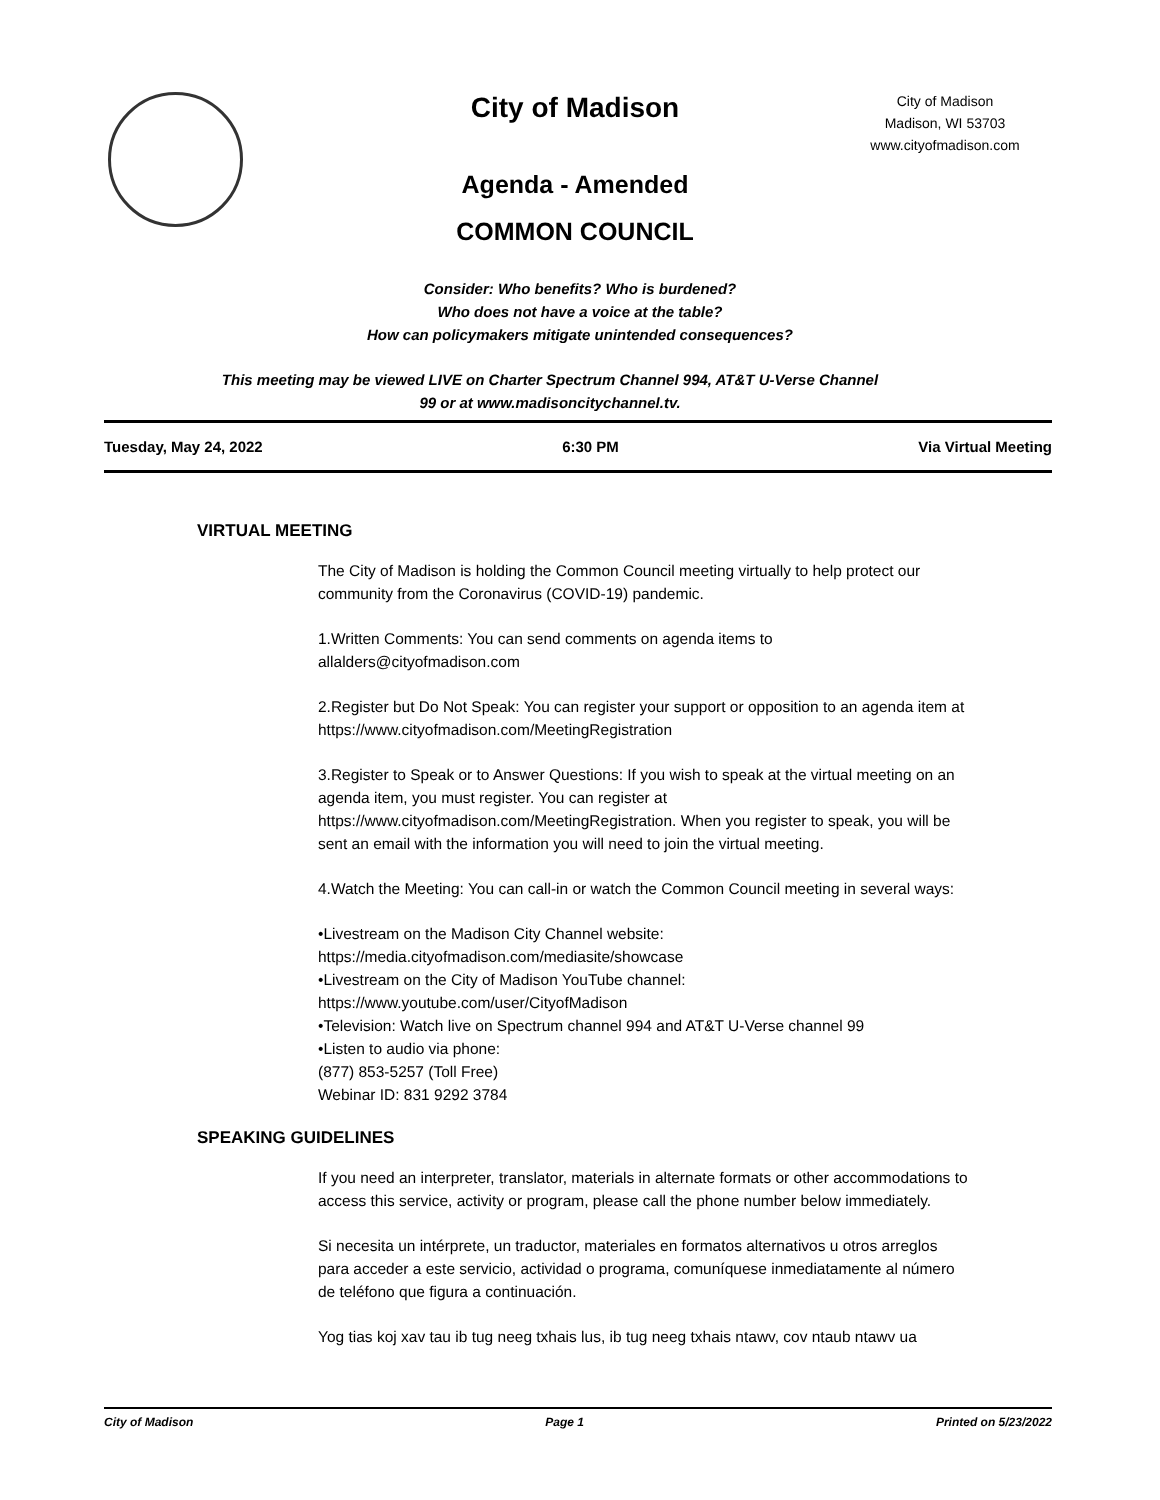City of Madison
City of Madison
Madison, WI 53703
www.cityofmadison.com
Agenda - Amended
COMMON COUNCIL
Consider: Who benefits? Who is burdened?
Who does not have a voice at the table?
How can policymakers mitigate unintended consequences?
This meeting may be viewed LIVE on Charter Spectrum Channel 994, AT&T U-Verse Channel
99 or at www.madisoncitychannel.tv.
Tuesday, May 24, 2022 6:30 PM Via Virtual Meeting
VIRTUAL MEETING
The City of Madison is holding the Common Council meeting virtually to help protect our community from the Coronavirus (COVID-19) pandemic.
1.Written Comments: You can send comments on agenda items to allalders@cityofmadison.com
2.Register but Do Not Speak: You can register your support or opposition to an agenda item at https://www.cityofmadison.com/MeetingRegistration
3.Register to Speak or to Answer Questions: If you wish to speak at the virtual meeting on an agenda item, you must register. You can register at https://www.cityofmadison.com/MeetingRegistration. When you register to speak, you will be sent an email with the information you will need to join the virtual meeting.
4.Watch the Meeting: You can call-in or watch the Common Council meeting in several ways:
•Livestream on the Madison City Channel website:
https://media.cityofmadison.com/mediasite/showcase
•Livestream on the City of Madison YouTube channel:
https://www.youtube.com/user/CityofMadison
•Television: Watch live on Spectrum channel 994 and AT&T U-Verse channel 99
•Listen to audio via phone:
(877) 853-5257 (Toll Free)
Webinar ID: 831 9292 3784
SPEAKING GUIDELINES
If you need an interpreter, translator, materials in alternate formats or other accommodations to access this service, activity or program, please call the phone number below immediately.
Si necesita un intérprete, un traductor, materiales en formatos alternativos u otros arreglos para acceder a este servicio, actividad o programa, comuníquese inmediatamente al número de teléfono que figura a continuación.
Yog tias koj xav tau ib tug neeg txhais lus, ib tug neeg txhais ntawv, cov ntaub ntawv ua
City of Madison Page 1 Printed on 5/23/2022